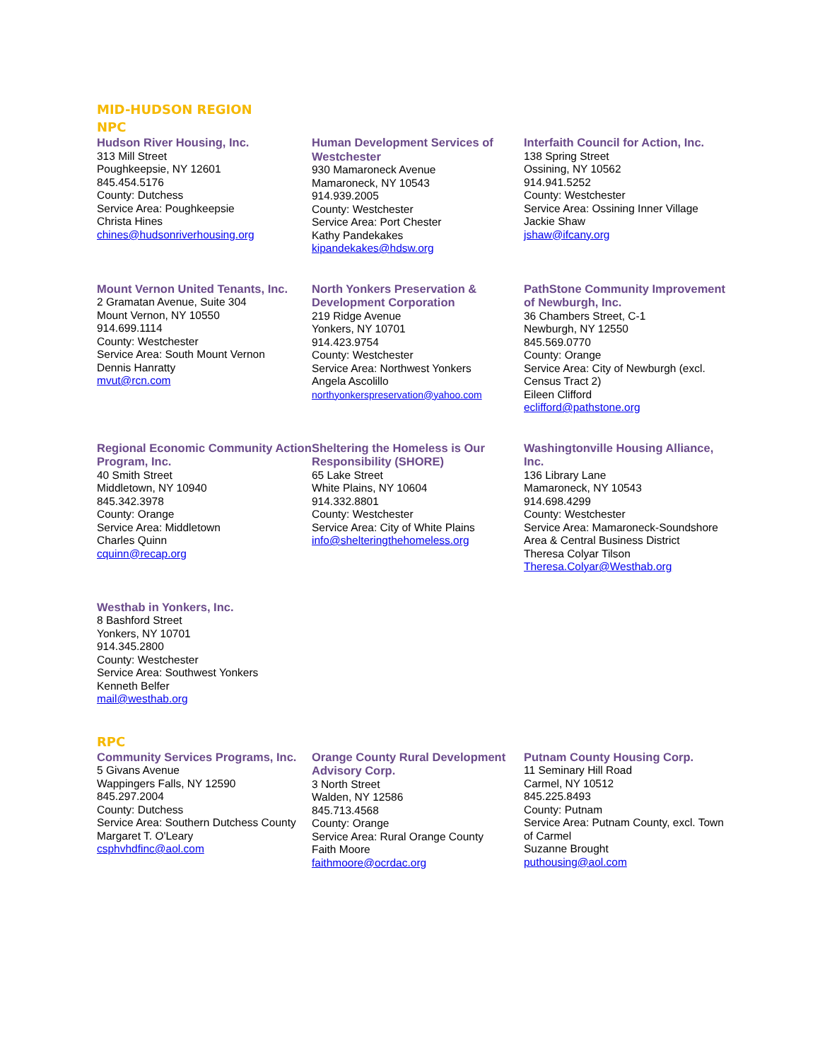MID-HUDSON REGION
NPC
Hudson River Housing, Inc.
313 Mill Street
Poughkeepsie, NY 12601
845.454.5176
County: Dutchess
Service Area: Poughkeepsie
Christa Hines
chines@hudsonriverhousing.org
Human Development Services of Westchester
930 Mamaroneck Avenue
Mamaroneck, NY 10543
914.939.2005
County: Westchester
Service Area: Port Chester
Kathy Pandekakes
kipandekakes@hdsw.org
Interfaith Council for Action, Inc.
138 Spring Street
Ossining, NY 10562
914.941.5252
County: Westchester
Service Area: Ossining Inner Village
Jackie Shaw
jshaw@ifcany.org
Mount Vernon United Tenants, Inc.
2 Gramatan Avenue, Suite 304
Mount Vernon, NY 10550
914.699.1114
County: Westchester
Service Area: South Mount Vernon
Dennis Hanratty
mvut@rcn.com
North Yonkers Preservation & Development Corporation
219 Ridge Avenue
Yonkers, NY 10701
914.423.9754
County: Westchester
Service Area: Northwest Yonkers
Angela Ascolillo
northyonkerspreservation@yahoo.com
PathStone Community Improvement of Newburgh, Inc.
36 Chambers Street, C-1
Newburgh, NY 12550
845.569.0770
County: Orange
Service Area: City of Newburgh (excl. Census Tract 2)
Eileen Clifford
eclifford@pathstone.org
Regional Economic Community Action Program, Inc.
40 Smith Street
Middletown, NY 10940
845.342.3978
County: Orange
Service Area: Middletown
Charles Quinn
cquinn@recap.org
Sheltering the Homeless is Our Responsibility (SHORE)
65 Lake Street
White Plains, NY 10604
914.332.8801
County: Westchester
Service Area: City of White Plains
info@shelteringthehomeless.org
Washingtonville Housing Alliance, Inc.
136 Library Lane
Mamaroneck, NY 10543
914.698.4299
County: Westchester
Service Area: Mamaroneck-Soundshore Area & Central Business District
Theresa Colyar Tilson
Theresa.Colyar@Westhab.org
Westhab in Yonkers, Inc.
8 Bashford Street
Yonkers, NY 10701
914.345.2800
County: Westchester
Service Area: Southwest Yonkers
Kenneth Belfer
mail@westhab.org
RPC
Community Services Programs, Inc.
5 Givans Avenue
Wappingers Falls, NY 12590
845.297.2004
County: Dutchess
Service Area: Southern Dutchess County
Margaret T. O'Leary
csphvhdfinc@aol.com
Orange County Rural Development Advisory Corp.
3 North Street
Walden, NY 12586
845.713.4568
County: Orange
Service Area: Rural Orange County
Faith Moore
faithmoore@ocrdac.org
Putnam County Housing Corp.
11 Seminary Hill Road
Carmel, NY 10512
845.225.8493
County: Putnam
Service Area: Putnam County, excl. Town of Carmel
Suzanne Brought
puthousing@aol.com